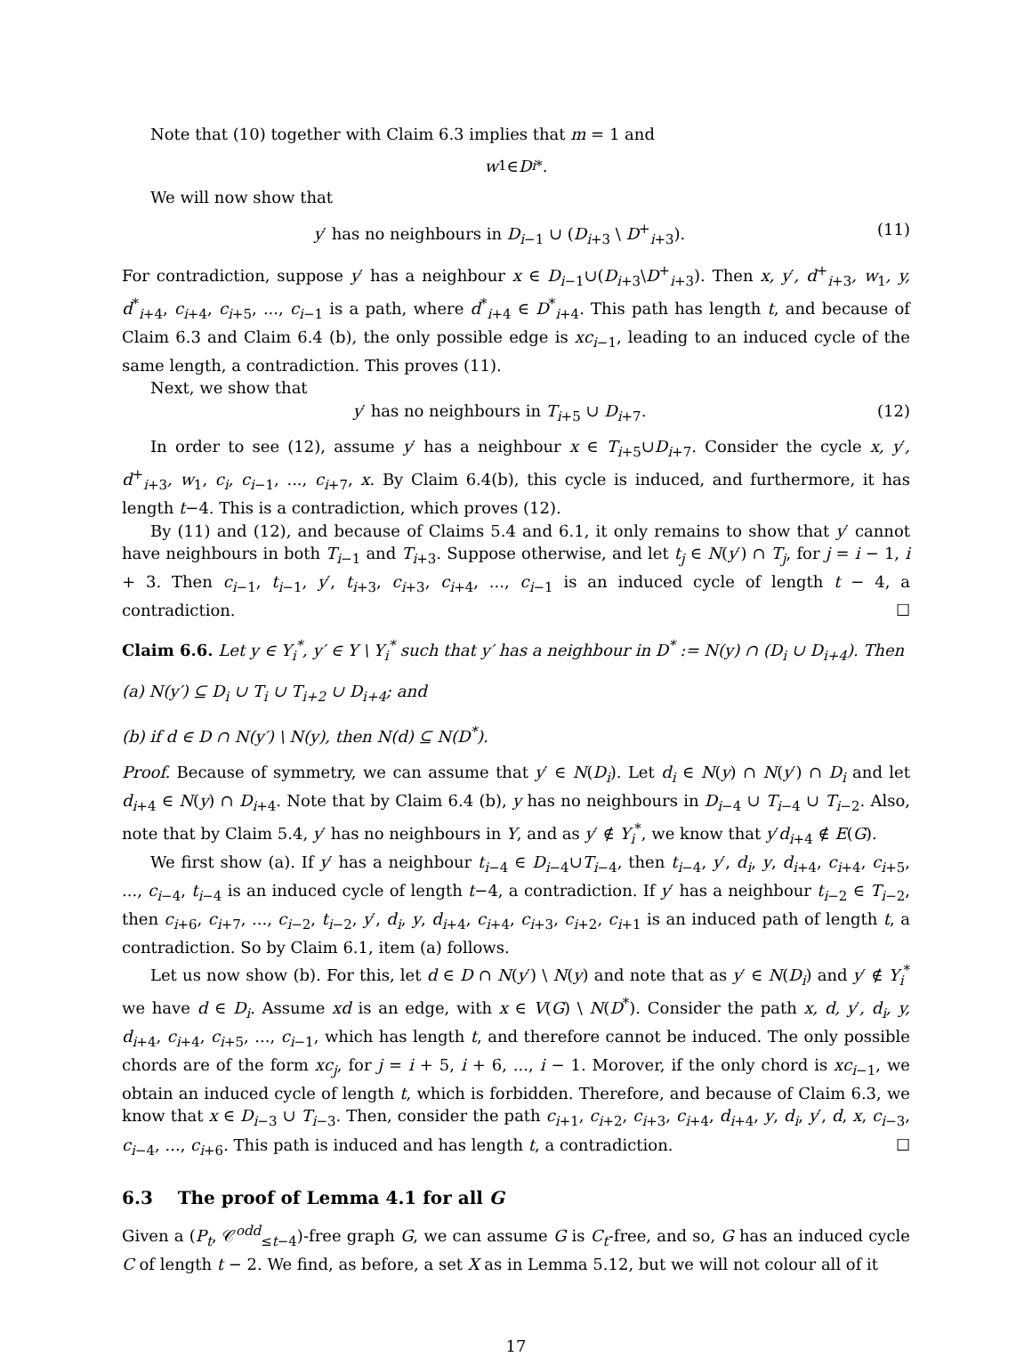Note that (10) together with Claim 6.3 implies that m = 1 and
w<sub>1</sub> ∈ D<sub>i</sub><sup>*</sup>.
We will now show that
y′ has no neighbours in D<sub>i−1</sub> ∪ (D<sub>i+3</sub> \ D<sup>+</sup><sub>i+3</sub>). (11)
For contradiction, suppose y′ has a neighbour x ∈ D<sub>i−1</sub>∪(D<sub>i+3</sub>\D<sup>+</sup><sub>i+3</sub>). Then x, y′, d<sup>+</sup><sub>i+3</sub>, w<sub>1</sub>, y, d<sup>*</sup><sub>i+4</sub>, c<sub>i+4</sub>, c<sub>i+5</sub>, ..., c<sub>i−1</sub> is a path, where d<sup>*</sup><sub>i+4</sub> ∈ D<sup>*</sup><sub>i+4</sub>. This path has length t, and because of Claim 6.3 and Claim 6.4 (b), the only possible edge is xc<sub>i−1</sub>, leading to an induced cycle of the same length, a contradiction. This proves (11).
Next, we show that
y′ has no neighbours in T<sub>i+5</sub> ∪ D<sub>i+7</sub>. (12)
In order to see (12), assume y′ has a neighbour x ∈ T<sub>i+5</sub>∪D<sub>i+7</sub>. Consider the cycle x, y′, d<sup>+</sup><sub>i+3</sub>, w<sub>1</sub>, c<sub>i</sub>, c<sub>i−1</sub>, ..., c<sub>i+7</sub>, x. By Claim 6.4(b), this cycle is induced, and furthermore, it has length t−4. This is a contradiction, which proves (12).
By (11) and (12), and because of Claims 5.4 and 6.1, it only remains to show that y′ cannot have neighbours in both T<sub>i−1</sub> and T<sub>i+3</sub>. Suppose otherwise, and let t<sub>j</sub> ∈ N(y′) ∩ T<sub>j</sub>, for j = i − 1, i + 3. Then c<sub>i−1</sub>, t<sub>i−1</sub>, y′, t<sub>i+3</sub>, c<sub>i+3</sub>, c<sub>i+4</sub>, ..., c<sub>i−1</sub> is an induced cycle of length t − 4, a contradiction. ☐
Claim 6.6. Let y ∈ Y<sub>i</sub><sup>*</sup>, y′ ∈ Y \ Y<sub>i</sub><sup>*</sup> such that y′ has a neighbour in D<sup>*</sup> := N(y) ∩ (D<sub>i</sub> ∪ D<sub>i+4</sub>). Then
(a) N(y′) ⊆ D<sub>i</sub> ∪ T<sub>i</sub> ∪ T<sub>i+2</sub> ∪ D<sub>i+4</sub>; and
(b) if d ∈ D ∩ N(y′) \ N(y), then N(d) ⊆ N(D<sup>*</sup>).
Proof. Because of symmetry, we can assume that y′ ∈ N(D<sub>i</sub>). Let d<sub>i</sub> ∈ N(y) ∩ N(y′) ∩ D<sub>i</sub> and let d<sub>i+4</sub> ∈ N(y) ∩ D<sub>i+4</sub>. Note that by Claim 6.4 (b), y has no neighbours in D<sub>i−4</sub> ∪ T<sub>i−4</sub> ∪ T<sub>i−2</sub>. Also, note that by Claim 5.4, y′ has no neighbours in Y, and as y′ ∉ Y<sub>i</sub><sup>*</sup>, we know that y′d<sub>i+4</sub> ∉ E(G).
We first show (a). If y′ has a neighbour t<sub>i−4</sub> ∈ D<sub>i−4</sub>∪T<sub>i−4</sub>, then t<sub>i−4</sub>, y′, d<sub>i</sub>, y, d<sub>i+4</sub>, c<sub>i+4</sub>, c<sub>i+5</sub>, ..., c<sub>i−4</sub>, t<sub>i−4</sub> is an induced cycle of length t−4, a contradiction. If y′ has a neighbour t<sub>i−2</sub> ∈ T<sub>i−2</sub>, then c<sub>i+6</sub>, c<sub>i+7</sub>, ..., c<sub>i−2</sub>, t<sub>i−2</sub>, y′, d<sub>i</sub>, y, d<sub>i+4</sub>, c<sub>i+4</sub>, c<sub>i+3</sub>, c<sub>i+2</sub>, c<sub>i+1</sub> is an induced path of length t, a contradiction. So by Claim 6.1, item (a) follows.
Let us now show (b). For this, let d ∈ D ∩ N(y′) \ N(y) and note that as y′ ∈ N(D<sub>i</sub>) and y′ ∉ Y<sub>i</sub><sup>*</sup> we have d ∈ D<sub>i</sub>. Assume xd is an edge, with x ∈ V(G) \ N(D<sup>*</sup>). Consider the path x, d, y′, d<sub>i</sub>, y, d<sub>i+4</sub>, c<sub>i+4</sub>, c<sub>i+5</sub>, ..., c<sub>i−1</sub>, which has length t, and therefore cannot be induced. The only possible chords are of the form xc<sub>j</sub>, for j = i + 5, i + 6, ..., i − 1. Morover, if the only chord is xc<sub>i−1</sub>, we obtain an induced cycle of length t, which is forbidden. Therefore, and because of Claim 6.3, we know that x ∈ D<sub>i−3</sub> ∪ T<sub>i−3</sub>. Then, consider the path c<sub>i+1</sub>, c<sub>i+2</sub>, c<sub>i+3</sub>, c<sub>i+4</sub>, d<sub>i+4</sub>, y, d<sub>i</sub>, y′, d, x, c<sub>i−3</sub>, c<sub>i−4</sub>, ..., c<sub>i+6</sub>. This path is induced and has length t, a contradiction. ☐
6.3 The proof of Lemma 4.1 for all G
Given a (P<sub>t</sub>, 𝒞<sup>odd</sup><sub>≤t−4</sub>)-free graph G, we can assume G is C<sub>t</sub>-free, and so, G has an induced cycle C of length t − 2. We find, as before, a set X as in Lemma 5.12, but we will not colour all of it
17